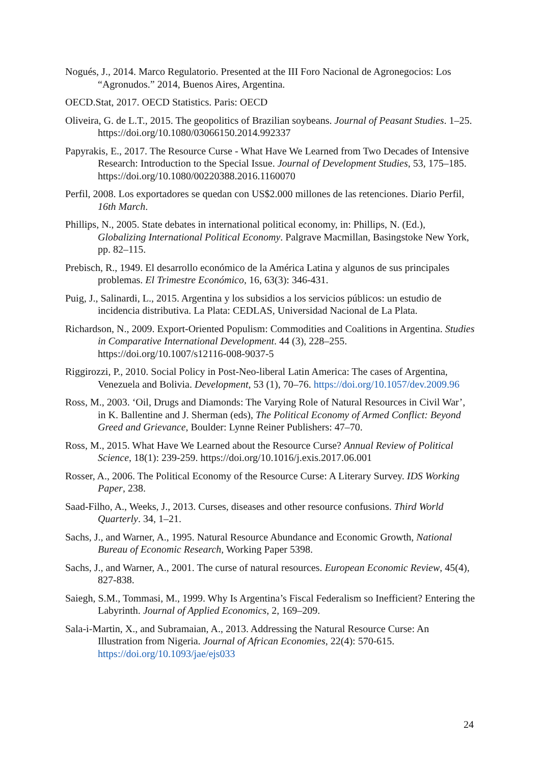Nogués, J., 2014. Marco Regulatorio. Presented at the III Foro Nacional de Agronegocios: Los “Agronudos.” 2014, Buenos Aires, Argentina.
OECD.Stat, 2017. OECD Statistics. Paris: OECD
Oliveira, G. de L.T., 2015. The geopolitics of Brazilian soybeans. Journal of Peasant Studies. 1–25. https://doi.org/10.1080/03066150.2014.992337
Papyrakis, E., 2017. The Resource Curse - What Have We Learned from Two Decades of Intensive Research: Introduction to the Special Issue. Journal of Development Studies, 53, 175–185. https://doi.org/10.1080/00220388.2016.1160070
Perfil, 2008. Los exportadores se quedan con US$2.000 millones de las retenciones. Diario Perfil, 16th March.
Phillips, N., 2005. State debates in international political economy, in: Phillips, N. (Ed.), Globalizing International Political Economy. Palgrave Macmillan, Basingstoke New York, pp. 82–115.
Prebisch, R., 1949. El desarrollo económico de la América Latina y algunos de sus principales problemas. El Trimestre Económico, 16, 63(3): 346-431.
Puig, J., Salinardi, L., 2015. Argentina y los subsidios a los servicios públicos: un estudio de incidencia distributiva. La Plata: CEDLAS, Universidad Nacional de La Plata.
Richardson, N., 2009. Export-Oriented Populism: Commodities and Coalitions in Argentina. Studies in Comparative International Development. 44 (3), 228–255. https://doi.org/10.1007/s12116-008-9037-5
Riggirozzi, P., 2010. Social Policy in Post-Neo-liberal Latin America: The cases of Argentina, Venezuela and Bolivia. Development, 53 (1), 70–76. https://doi.org/10.1057/dev.2009.96
Ross, M., 2003. ‘Oil, Drugs and Diamonds: The Varying Role of Natural Resources in Civil War’, in K. Ballentine and J. Sherman (eds), The Political Economy of Armed Conflict: Beyond Greed and Grievance, Boulder: Lynne Reiner Publishers: 47–70.
Ross, M., 2015. What Have We Learned about the Resource Curse? Annual Review of Political Science, 18(1): 239-259. https://doi.org/10.1016/j.exis.2017.06.001
Rosser, A., 2006. The Political Economy of the Resource Curse: A Literary Survey. IDS Working Paper, 238.
Saad-Filho, A., Weeks, J., 2013. Curses, diseases and other resource confusions. Third World Quarterly. 34, 1–21.
Sachs, J., and Warner, A., 1995. Natural Resource Abundance and Economic Growth, National Bureau of Economic Research, Working Paper 5398.
Sachs, J., and Warner, A., 2001. The curse of natural resources. European Economic Review, 45(4), 827-838.
Saiegh, S.M., Tommasi, M., 1999. Why Is Argentina’s Fiscal Federalism so Inefficient? Entering the Labyrinth. Journal of Applied Economics, 2, 169–209.
Sala-i-Martin, X., and Subramaian, A., 2013. Addressing the Natural Resource Curse: An Illustration from Nigeria. Journal of African Economies, 22(4): 570-615. https://doi.org/10.1093/jae/ejs033
24